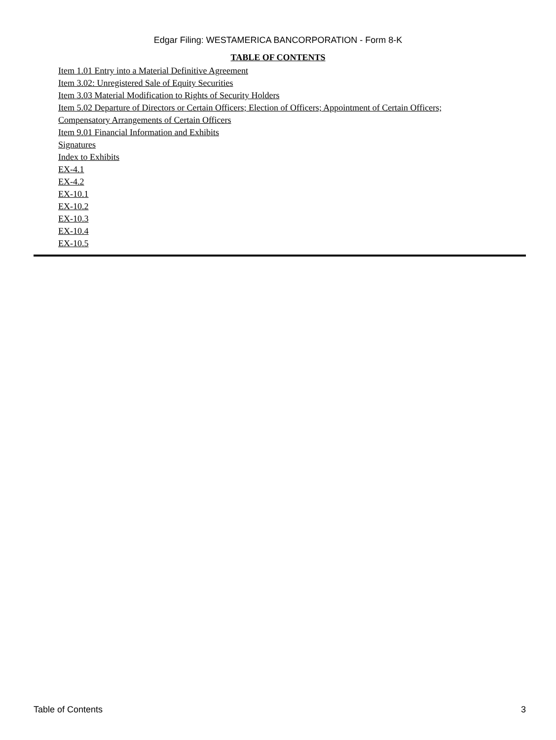Edgar Filing: WESTAMERICA BANCORPORATION - Form 8-K
TABLE OF CONTENTS
Item 1.01 Entry into a Material Definitive Agreement
Item 3.02: Unregistered Sale of Equity Securities
Item 3.03 Material Modification to Rights of Security Holders
Item 5.02 Departure of Directors or Certain Officers; Election of Officers; Appointment of Certain Officers; Compensatory Arrangements of Certain Officers
Item 9.01 Financial Information and Exhibits
Signatures
Index to Exhibits
EX-4.1
EX-4.2
EX-10.1
EX-10.2
EX-10.3
EX-10.4
EX-10.5
Table of Contents 3